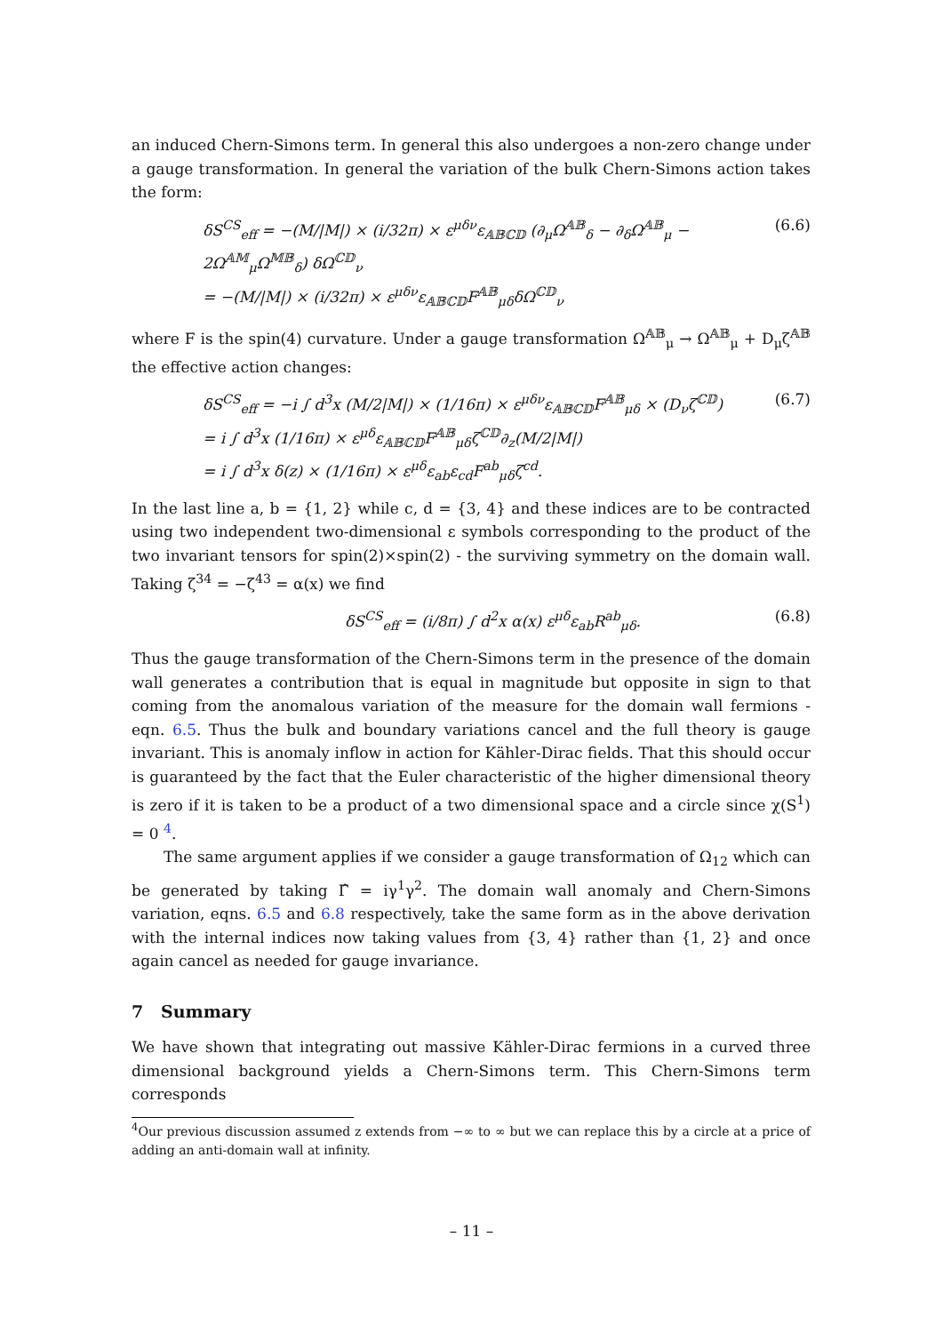an induced Chern-Simons term. In general this also undergoes a non-zero change under a gauge transformation. In general the variation of the bulk Chern-Simons action takes the form:
δS<sup>CS</sup><sub>eff</sub> = −(M/|M|) × (i/32π) × ε<sup>μδν</sup>ε<sub>𝔸𝔹ℂ𝔻</sub> (∂<sub>μ</sub>Ω<sup>𝔸𝔹</sup><sub>δ</sub> − ∂<sub>δ</sub>Ω<sup>𝔸𝔹</sup><sub>μ</sub> − 2Ω<sup>𝔸𝕄</sup><sub>μ</sub>Ω<sup>𝕄𝔹</sup><sub>δ</sub>) δΩ<sup>ℂ𝔻</sup><sub>ν</sub>
= −(M/|M|) × (i/32π) × ε<sup>μδν</sup>ε<sub>𝔸𝔹ℂ𝔻</sub>F<sup>𝔸𝔹</sup><sub>μδ</sub>δΩ<sup>ℂ𝔻</sup><sub>ν</sub>
(6.6)
where F is the spin(4) curvature. Under a gauge transformation Ω<sup>𝔸𝔹</sup><sub>μ</sub> → Ω<sup>𝔸𝔹</sup><sub>μ</sub> + D<sub>μ</sub>ζ<sup>𝔸𝔹</sup> the effective action changes:
δS<sup>CS</sup><sub>eff</sub> = −i ∫ d<sup>3</sup>x (M/2|M|) × (1/16π) × ε<sup>μδν</sup>ε<sub>𝔸𝔹ℂ𝔻</sub>F<sup>𝔸𝔹</sup><sub>μδ</sub> × (D<sub>ν</sub>ζ<sup>ℂ𝔻</sup>)
= i ∫ d<sup>3</sup>x (1/16π) × ε<sup>μδ</sup>ε<sub>𝔸𝔹ℂ𝔻</sub>F<sup>𝔸𝔹</sup><sub>μδ</sub>ζ<sup>ℂ𝔻</sup>∂<sub>z</sub>(M/2|M|)
= i ∫ d<sup>3</sup>x δ(z) × (1/16π) × ε<sup>μδ</sup>ε<sub>ab</sub>ε<sub>cd</sub>F<sup>ab</sup><sub>μδ</sub>ζ<sup>cd</sup>.
(6.7)
In the last line a, b = {1, 2} while c, d = {3, 4} and these indices are to be contracted using two independent two-dimensional ε symbols corresponding to the product of the two invariant tensors for spin(2)×spin(2) - the surviving symmetry on the domain wall. Taking ζ<sup>34</sup> = −ζ<sup>43</sup> = α(x) we find
δS<sup>CS</sup><sub>eff</sub> = (i/8π) ∫ d<sup>2</sup>x α(x) ε<sup>μδ</sup>ε<sub>ab</sub>R<sup>ab</sup><sub>μδ</sub>.
(6.8)
Thus the gauge transformation of the Chern-Simons term in the presence of the domain wall generates a contribution that is equal in magnitude but opposite in sign to that coming from the anomalous variation of the measure for the domain wall fermions - eqn. 6.5. Thus the bulk and boundary variations cancel and the full theory is gauge invariant. This is anomaly inflow in action for Kähler-Dirac fields. That this should occur is guaranteed by the fact that the Euler characteristic of the higher dimensional theory is zero if it is taken to be a product of a two dimensional space and a circle since χ(S<sup>1</sup>) = 0 <sup>4</sup>.
The same argument applies if we consider a gauge transformation of Ω<sub>12</sub> which can be generated by taking Γ̂ = iγ<sup>1</sup>γ<sup>2</sup>. The domain wall anomaly and Chern-Simons variation, eqns. 6.5 and 6.8 respectively, take the same form as in the above derivation with the internal indices now taking values from {3, 4} rather than {1, 2} and once again cancel as needed for gauge invariance.
7 Summary
We have shown that integrating out massive Kähler-Dirac fermions in a curved three dimensional background yields a Chern-Simons term. This Chern-Simons term corresponds
<sup>4</sup> Our previous discussion assumed z extends from −∞ to ∞ but we can replace this by a circle at a price of adding an anti-domain wall at infinity.
– 11 –